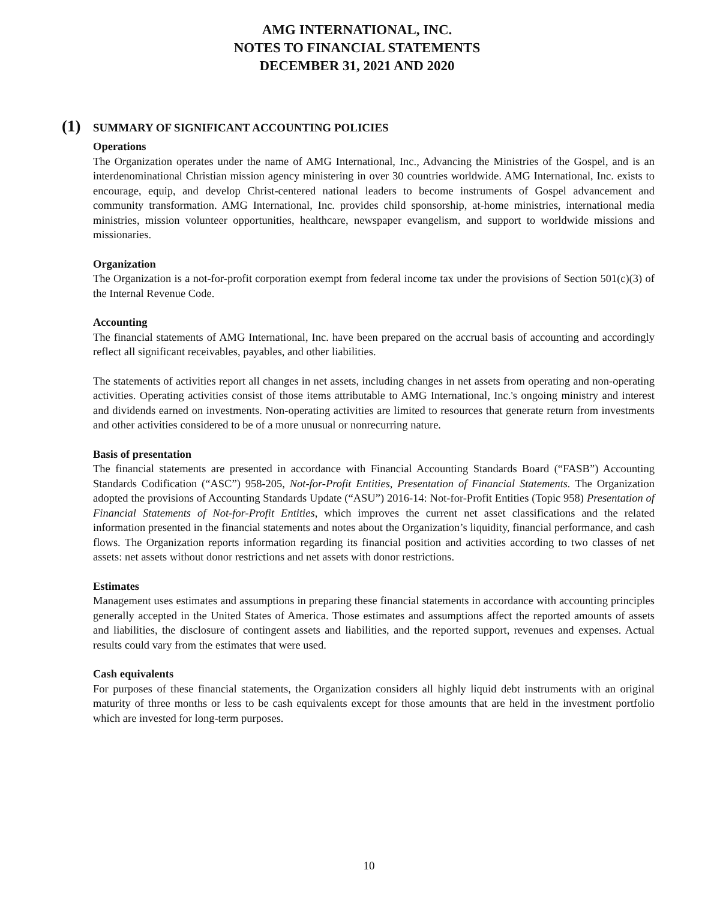AMG INTERNATIONAL, INC.
NOTES TO FINANCIAL STATEMENTS
DECEMBER 31, 2021 AND 2020
(1) SUMMARY OF SIGNIFICANT ACCOUNTING POLICIES
Operations
The Organization operates under the name of AMG International, Inc., Advancing the Ministries of the Gospel, and is an interdenominational Christian mission agency ministering in over 30 countries worldwide. AMG International, Inc. exists to encourage, equip, and develop Christ-centered national leaders to become instruments of Gospel advancement and community transformation. AMG International, Inc. provides child sponsorship, at-home ministries, international media ministries, mission volunteer opportunities, healthcare, newspaper evangelism, and support to worldwide missions and missionaries.
Organization
The Organization is a not-for-profit corporation exempt from federal income tax under the provisions of Section 501(c)(3) of the Internal Revenue Code.
Accounting
The financial statements of AMG International, Inc. have been prepared on the accrual basis of accounting and accordingly reflect all significant receivables, payables, and other liabilities.
The statements of activities report all changes in net assets, including changes in net assets from operating and non-operating activities. Operating activities consist of those items attributable to AMG International, Inc.'s ongoing ministry and interest and dividends earned on investments. Non-operating activities are limited to resources that generate return from investments and other activities considered to be of a more unusual or nonrecurring nature.
Basis of presentation
The financial statements are presented in accordance with Financial Accounting Standards Board (“FASB”) Accounting Standards Codification (“ASC”) 958-205, Not-for-Profit Entities, Presentation of Financial Statements. The Organization adopted the provisions of Accounting Standards Update (“ASU”) 2016-14: Not-for-Profit Entities (Topic 958) Presentation of Financial Statements of Not-for-Profit Entities, which improves the current net asset classifications and the related information presented in the financial statements and notes about the Organization’s liquidity, financial performance, and cash flows. The Organization reports information regarding its financial position and activities according to two classes of net assets: net assets without donor restrictions and net assets with donor restrictions.
Estimates
Management uses estimates and assumptions in preparing these financial statements in accordance with accounting principles generally accepted in the United States of America. Those estimates and assumptions affect the reported amounts of assets and liabilities, the disclosure of contingent assets and liabilities, and the reported support, revenues and expenses. Actual results could vary from the estimates that were used.
Cash equivalents
For purposes of these financial statements, the Organization considers all highly liquid debt instruments with an original maturity of three months or less to be cash equivalents except for those amounts that are held in the investment portfolio which are invested for long-term purposes.
10